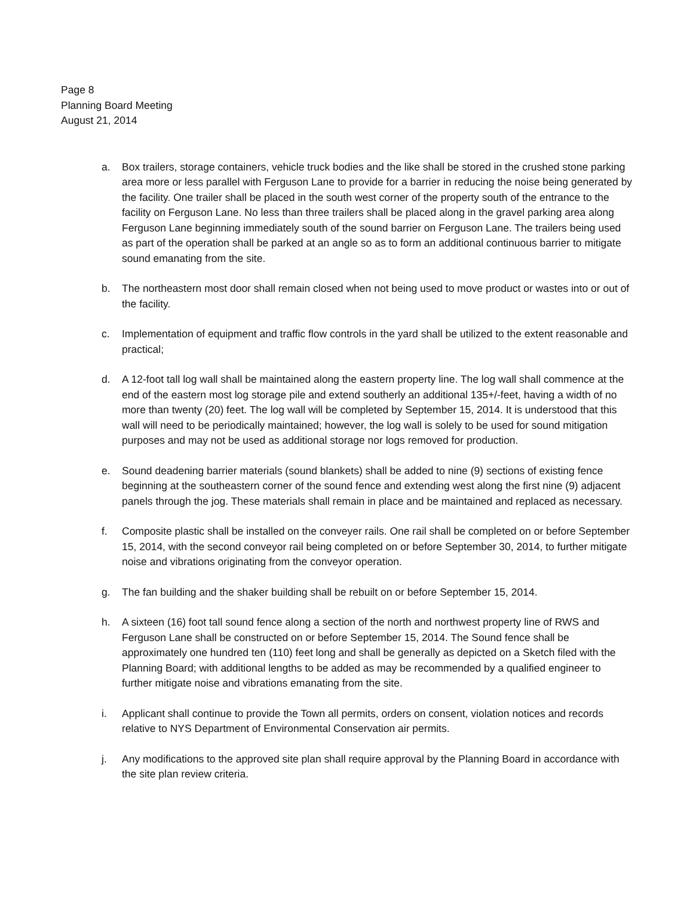Page 8
Planning Board Meeting
August 21, 2014
a. Box trailers, storage containers, vehicle truck bodies and the like shall be stored in the crushed stone parking area more or less parallel with Ferguson Lane to provide for a barrier in reducing the noise being generated by the facility. One trailer shall be placed in the south west corner of the property south of the entrance to the facility on Ferguson Lane. No less than three trailers shall be placed along in the gravel parking area along Ferguson Lane beginning immediately south of the sound barrier on Ferguson Lane. The trailers being used as part of the operation shall be parked at an angle so as to form an additional continuous barrier to mitigate sound emanating from the site.
b. The northeastern most door shall remain closed when not being used to move product or wastes into or out of the facility.
c. Implementation of equipment and traffic flow controls in the yard shall be utilized to the extent reasonable and practical;
d. A 12-foot tall log wall shall be maintained along the eastern property line. The log wall shall commence at the end of the eastern most log storage pile and extend southerly an additional 135+/-feet, having a width of no more than twenty (20) feet. The log wall will be completed by September 15, 2014. It is understood that this wall will need to be periodically maintained; however, the log wall is solely to be used for sound mitigation purposes and may not be used as additional storage nor logs removed for production.
e. Sound deadening barrier materials (sound blankets) shall be added to nine (9) sections of existing fence beginning at the southeastern corner of the sound fence and extending west along the first nine (9) adjacent panels through the jog. These materials shall remain in place and be maintained and replaced as necessary.
f. Composite plastic shall be installed on the conveyer rails. One rail shall be completed on or before September 15, 2014, with the second conveyor rail being completed on or before September 30, 2014, to further mitigate noise and vibrations originating from the conveyor operation.
g. The fan building and the shaker building shall be rebuilt on or before September 15, 2014.
h. A sixteen (16) foot tall sound fence along a section of the north and northwest property line of RWS and Ferguson Lane shall be constructed on or before September 15, 2014. The Sound fence shall be approximately one hundred ten (110) feet long and shall be generally as depicted on a Sketch filed with the Planning Board; with additional lengths to be added as may be recommended by a qualified engineer to further mitigate noise and vibrations emanating from the site.
i. Applicant shall continue to provide the Town all permits, orders on consent, violation notices and records relative to NYS Department of Environmental Conservation air permits.
j. Any modifications to the approved site plan shall require approval by the Planning Board in accordance with the site plan review criteria.